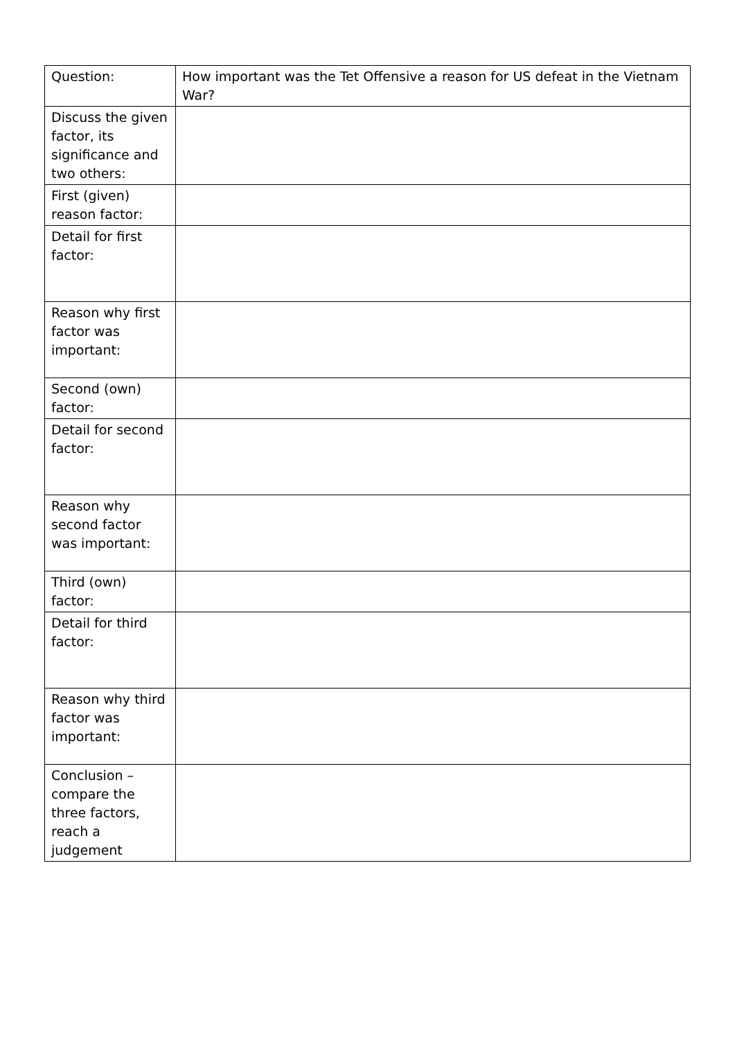| Question: | How important was the Tet Offensive a reason for US defeat in the Vietnam War? |
| Discuss the given factor, its significance and two others: | |
| First (given) reason factor: | |
| Detail for first factor: | |
| Reason why first factor was important: | |
| Second (own) factor: | |
| Detail for second factor: | |
| Reason why second factor was important: | |
| Third (own) factor: | |
| Detail for third factor: | |
| Reason why third factor was important: | |
| Conclusion – compare the three factors, reach a judgement | |